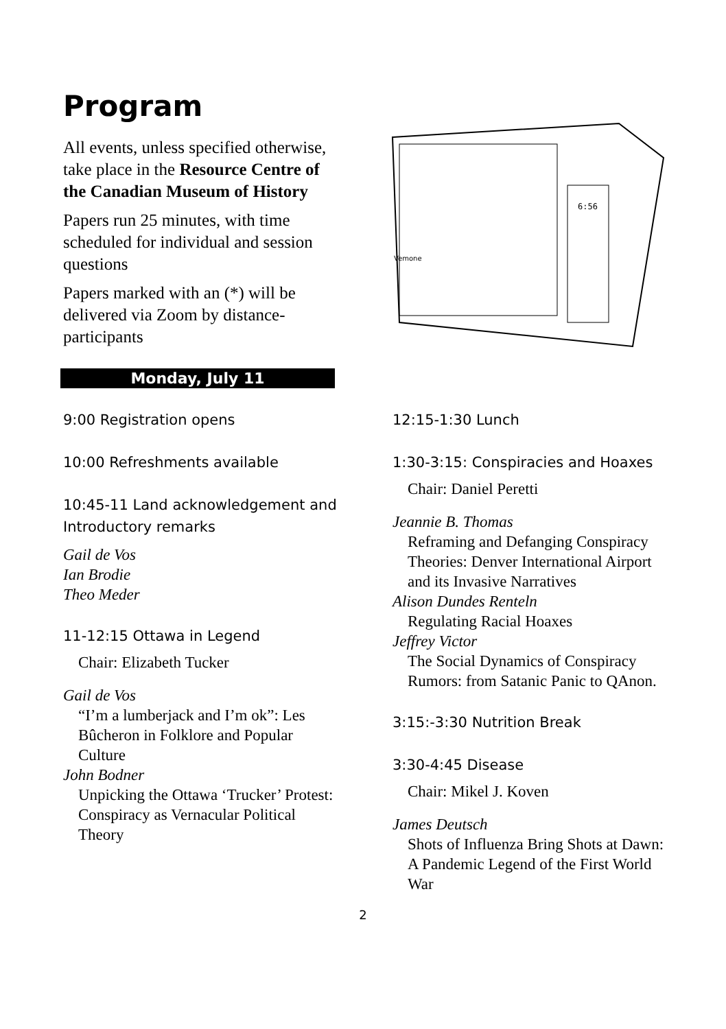Program
All events, unless specified otherwise, take place in the Resource Centre of the Canadian Museum of History
Papers run 25 minutes, with time scheduled for individual and session questions
Papers marked with an (*) will be delivered via Zoom by distance-participants
Monday, July 11
9:00 Registration opens
10:00 Refreshments available
10:45-11 Land acknowledgement and Introductory remarks
Gail de Vos
Ian Brodie
Theo Meder
11-12:15 Ottawa in Legend
Chair: Elizabeth Tucker
Gail de Vos
“I’m a lumberjack and I’m ok”: Les Bûcheron in Folklore and Popular Culture
John Bodner
Unpicking the Ottawa ‘Trucker’ Protest: Conspiracy as Vernacular Political Theory
6:56
Vemone
12:15-1:30 Lunch
1:30-3:15: Conspiracies and Hoaxes
Chair: Daniel Peretti
Jeannie B. Thomas
Reframing and Defanging Conspiracy Theories: Denver International Airport and its Invasive Narratives
Alison Dundes Renteln
Regulating Racial Hoaxes
Jeffrey Victor
The Social Dynamics of Conspiracy Rumors: from Satanic Panic to QAnon.
3:15:-3:30 Nutrition Break
3:30-4:45 Disease
Chair: Mikel J. Koven
James Deutsch
Shots of Influenza Bring Shots at Dawn: A Pandemic Legend of the First World War
2